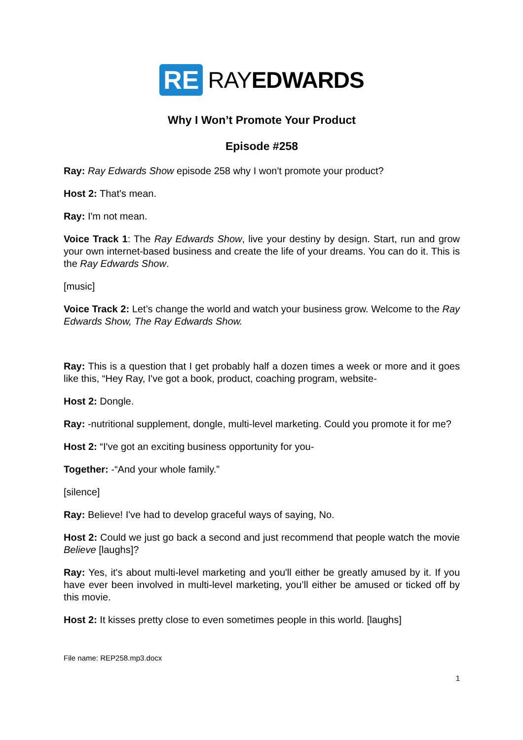RE RAYEDWARDS
Why I Won’t Promote Your Product
Episode #258
Ray: Ray Edwards Show episode 258 why I won't promote your product?
Host 2: That's mean.
Ray: I'm not mean.
Voice Track 1: The Ray Edwards Show, live your destiny by design. Start, run and grow your own internet-based business and create the life of your dreams. You can do it. This is the Ray Edwards Show.
[music]
Voice Track 2: Let’s change the world and watch your business grow. Welcome to the Ray Edwards Show, The Ray Edwards Show.
Ray: This is a question that I get probably half a dozen times a week or more and it goes like this, “Hey Ray, I've got a book, product, coaching program, website-
Host 2: Dongle.
Ray: -nutritional supplement, dongle, multi-level marketing. Could you promote it for me?
Host 2: “I've got an exciting business opportunity for you-
Together: -“And your whole family.”
[silence]
Ray: Believe! I've had to develop graceful ways of saying, No.
Host 2: Could we just go back a second and just recommend that people watch the movie Believe [laughs]?
Ray: Yes, it's about multi-level marketing and you'll either be greatly amused by it. If you have ever been involved in multi-level marketing, you’ll either be amused or ticked off by this movie.
Host 2: It kisses pretty close to even sometimes people in this world. [laughs]
File name: REP258.mp3.docx
1